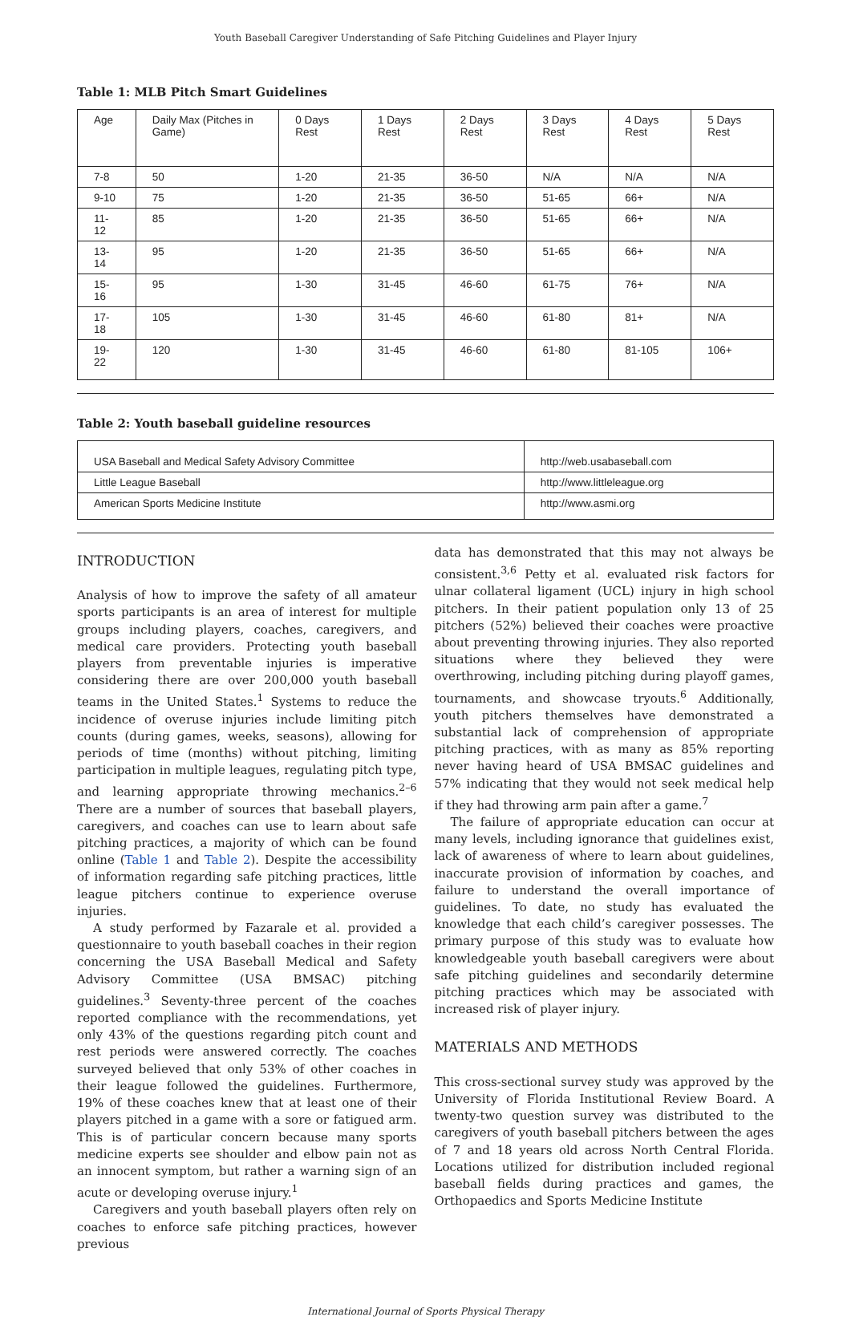Youth Baseball Caregiver Understanding of Safe Pitching Guidelines and Player Injury
Table 1: MLB Pitch Smart Guidelines
| Age | Daily Max (Pitches in Game) | 0 Days Rest | 1 Days Rest | 2 Days Rest | 3 Days Rest | 4 Days Rest | 5 Days Rest |
| 7-8 | 50 | 1-20 | 21-35 | 36-50 | N/A | N/A | N/A |
| 9-10 | 75 | 1-20 | 21-35 | 36-50 | 51-65 | 66+ | N/A |
| 11-12 | 85 | 1-20 | 21-35 | 36-50 | 51-65 | 66+ | N/A |
| 13-14 | 95 | 1-20 | 21-35 | 36-50 | 51-65 | 66+ | N/A |
| 15-16 | 95 | 1-30 | 31-45 | 46-60 | 61-75 | 76+ | N/A |
| 17-18 | 105 | 1-30 | 31-45 | 46-60 | 61-80 | 81+ | N/A |
| 19-22 | 120 | 1-30 | 31-45 | 46-60 | 61-80 | 81-105 | 106+ |
Table 2: Youth baseball guideline resources
| USA Baseball and Medical Safety Advisory Committee | http://web.usabaseball.com |
| Little League Baseball | http://www.littleleague.org |
| American Sports Medicine Institute | http://www.asmi.org |
INTRODUCTION
Analysis of how to improve the safety of all amateur sports participants is an area of interest for multiple groups including players, coaches, caregivers, and medical care providers. Protecting youth baseball players from preventable injuries is imperative considering there are over 200,000 youth baseball teams in the United States.<sup>1</sup> Systems to reduce the incidence of overuse injuries include limiting pitch counts (during games, weeks, seasons), allowing for periods of time (months) without pitching, limiting participation in multiple leagues, regulating pitch type, and learning appropriate throwing mechanics.<sup>2–6</sup> There are a number of sources that baseball players, caregivers, and coaches can use to learn about safe pitching practices, a majority of which can be found online (Table 1 and Table 2). Despite the accessibility of information regarding safe pitching practices, little league pitchers continue to experience overuse injuries.
A study performed by Fazarale et al. provided a questionnaire to youth baseball coaches in their region concerning the USA Baseball Medical and Safety Advisory Committee (USA BMSAC) pitching guidelines.<sup>3</sup> Seventy-three percent of the coaches reported compliance with the recommendations, yet only 43% of the questions regarding pitch count and rest periods were answered correctly. The coaches surveyed believed that only 53% of other coaches in their league followed the guidelines. Furthermore, 19% of these coaches knew that at least one of their players pitched in a game with a sore or fatigued arm. This is of particular concern because many sports medicine experts see shoulder and elbow pain not as an innocent symptom, but rather a warning sign of an acute or developing overuse injury.<sup>1</sup>
Caregivers and youth baseball players often rely on coaches to enforce safe pitching practices, however previous
data has demonstrated that this may not always be consistent.<sup>3,6</sup> Petty et al. evaluated risk factors for ulnar collateral ligament (UCL) injury in high school pitchers. In their patient population only 13 of 25 pitchers (52%) believed their coaches were proactive about preventing throwing injuries. They also reported situations where they believed they were overthrowing, including pitching during playoff games, tournaments, and showcase tryouts.<sup>6</sup> Additionally, youth pitchers themselves have demonstrated a substantial lack of comprehension of appropriate pitching practices, with as many as 85% reporting never having heard of USA BMSAC guidelines and 57% indicating that they would not seek medical help if they had throwing arm pain after a game.<sup>7</sup>
The failure of appropriate education can occur at many levels, including ignorance that guidelines exist, lack of awareness of where to learn about guidelines, inaccurate provision of information by coaches, and failure to understand the overall importance of guidelines. To date, no study has evaluated the knowledge that each child’s caregiver possesses. The primary purpose of this study was to evaluate how knowledgeable youth baseball caregivers were about safe pitching guidelines and secondarily determine pitching practices which may be associated with increased risk of player injury.
MATERIALS AND METHODS
This cross-sectional survey study was approved by the University of Florida Institutional Review Board. A twenty-two question survey was distributed to the caregivers of youth baseball pitchers between the ages of 7 and 18 years old across North Central Florida. Locations utilized for distribution included regional baseball fields during practices and games, the Orthopaedics and Sports Medicine Institute
International Journal of Sports Physical Therapy